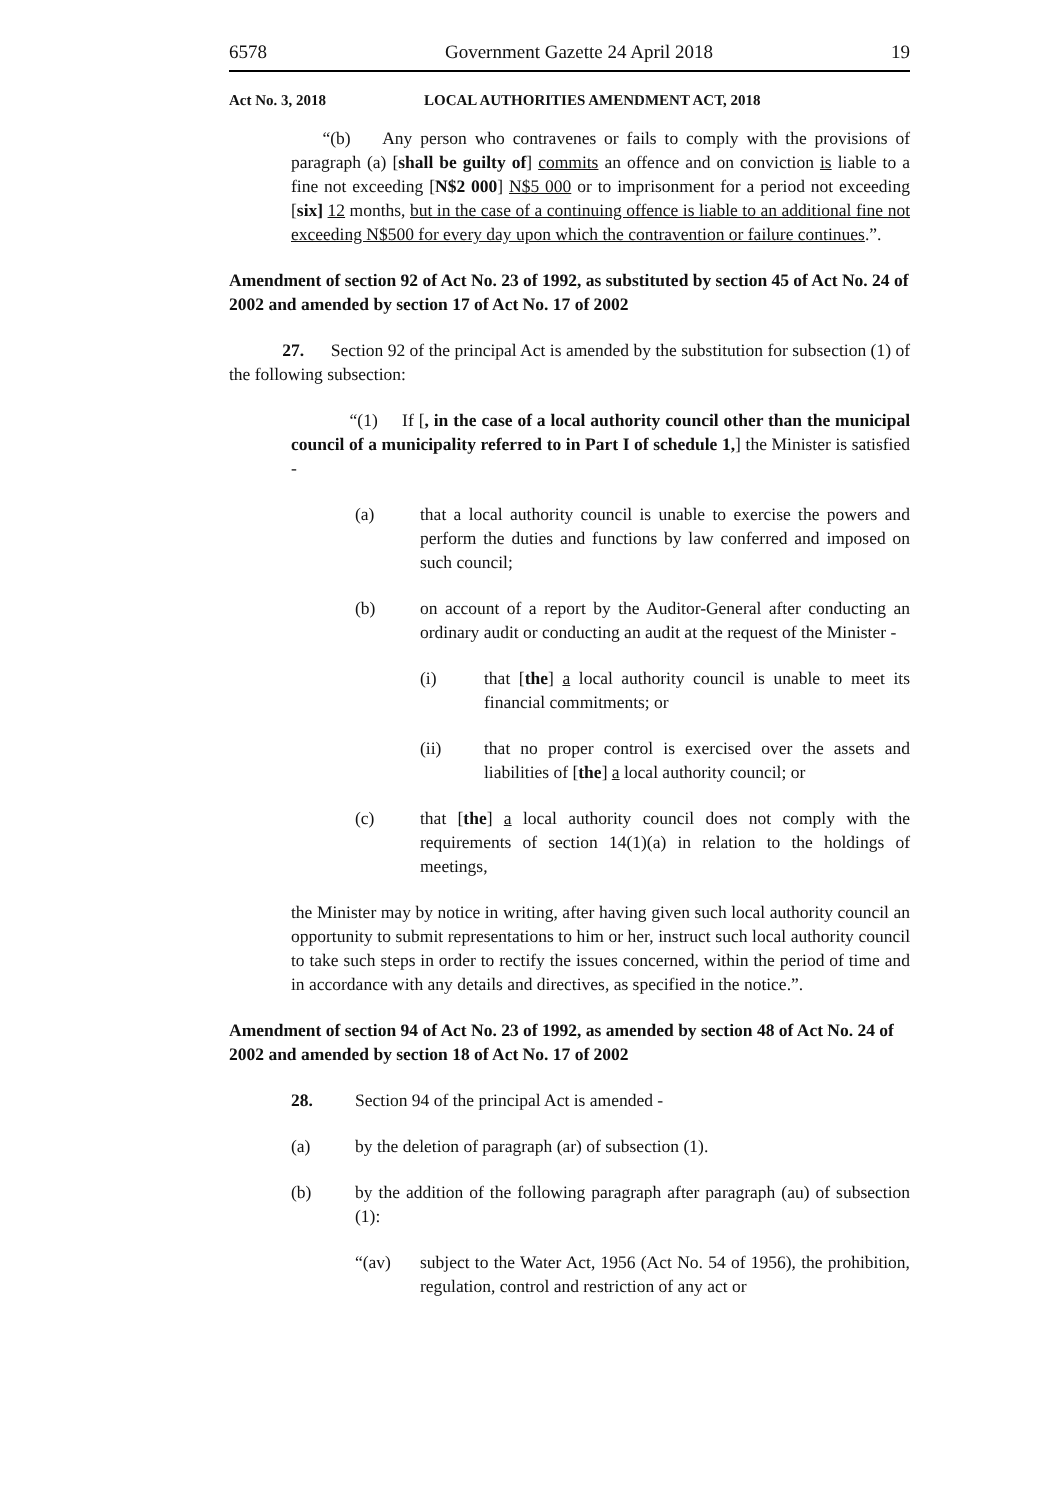6578 Government Gazette 24 April 2018 19
Act No. 3, 2018 LOCAL AUTHORITIES AMENDMENT ACT, 2018
“(b) Any person who contravenes or fails to comply with the provisions of paragraph (a) [shall be guilty of] commits an offence and on conviction is liable to a fine not exceeding [N$2 000] N$5 000 or to imprisonment for a period not exceeding [six] 12 months, but in the case of a continuing offence is liable to an additional fine not exceeding N$500 for every day upon which the contravention or failure continues.”.
Amendment of section 92 of Act No. 23 of 1992, as substituted by section 45 of Act No. 24 of 2002 and amended by section 17 of Act No. 17 of 2002
27. Section 92 of the principal Act is amended by the substitution for subsection (1) of the following subsection:
“(1) If [, in the case of a local authority council other than the municipal council of a municipality referred to in Part I of schedule 1,] the Minister is satisfied -
(a) that a local authority council is unable to exercise the powers and perform the duties and functions by law conferred and imposed on such council;
(b) on account of a report by the Auditor-General after conducting an ordinary audit or conducting an audit at the request of the Minister -
(i) that [the] a local authority council is unable to meet its financial commitments; or
(ii) that no proper control is exercised over the assets and liabilities of [the] a local authority council; or
(c) that [the] a local authority council does not comply with the requirements of section 14(1)(a) in relation to the holdings of meetings,
the Minister may by notice in writing, after having given such local authority council an opportunity to submit representations to him or her, instruct such local authority council to take such steps in order to rectify the issues concerned, within the period of time and in accordance with any details and directives, as specified in the notice.”.
Amendment of section 94 of Act No. 23 of 1992, as amended by section 48 of Act No. 24 of 2002 and amended by section 18 of Act No. 17 of 2002
28. Section 94 of the principal Act is amended -
(a) by the deletion of paragraph (ar) of subsection (1).
(b) by the addition of the following paragraph after paragraph (au) of subsection (1):
“(av) subject to the Water Act, 1956 (Act No. 54 of 1956), the prohibition, regulation, control and restriction of any act or